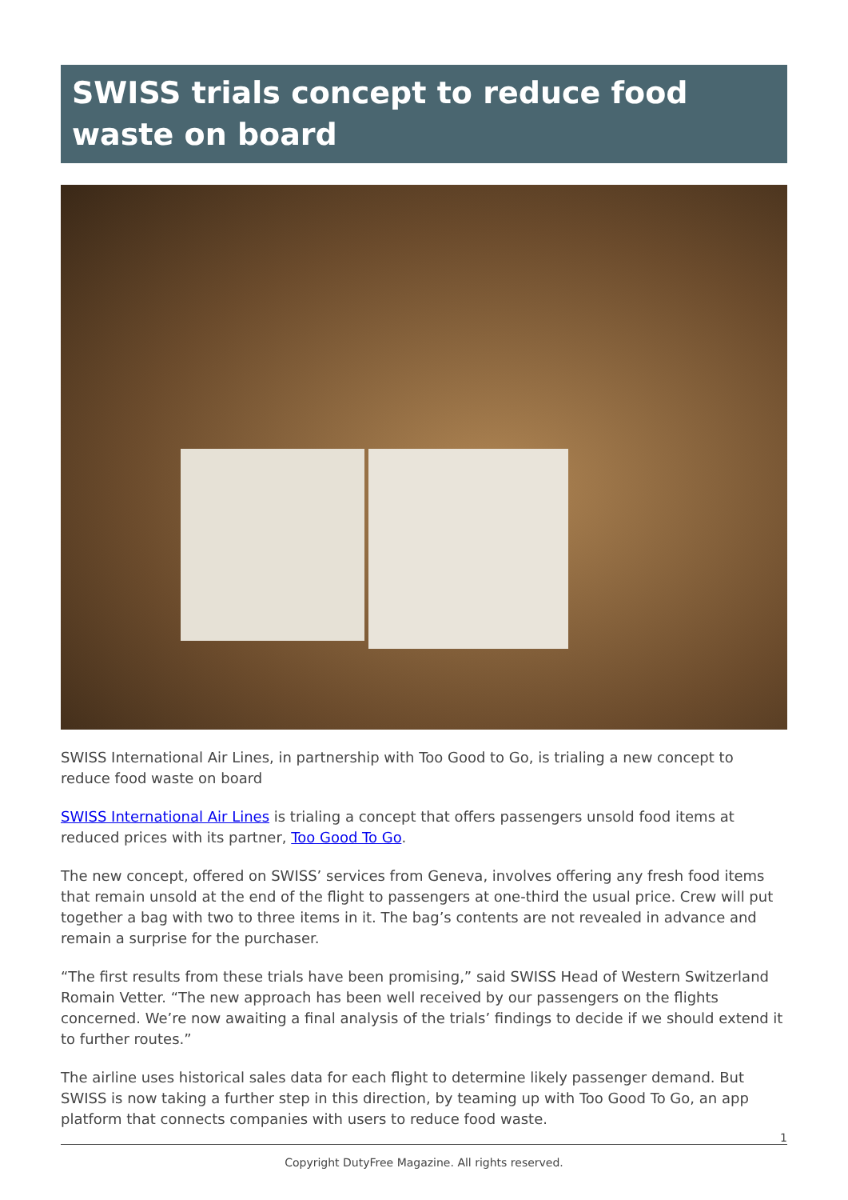SWISS trials concept to reduce food waste on board
SWISS International Air Lines, in partnership with Too Good to Go, is trialing a new concept to reduce food waste on board
SWISS International Air Lines is trialing a concept that offers passengers unsold food items at reduced prices with its partner, Too Good To Go.
The new concept, offered on SWISS’ services from Geneva, involves offering any fresh food items that remain unsold at the end of the flight to passengers at one-third the usual price. Crew will put together a bag with two to three items in it. The bag’s contents are not revealed in advance and remain a surprise for the purchaser.
“The first results from these trials have been promising,” said SWISS Head of Western Switzerland Romain Vetter. “The new approach has been well received by our passengers on the flights concerned. We’re now awaiting a final analysis of the trials’ findings to decide if we should extend it to further routes.”
The airline uses historical sales data for each flight to determine likely passenger demand. But SWISS is now taking a further step in this direction, by teaming up with Too Good To Go, an app platform that connects companies with users to reduce food waste.
1
Copyright DutyFree Magazine. All rights reserved.